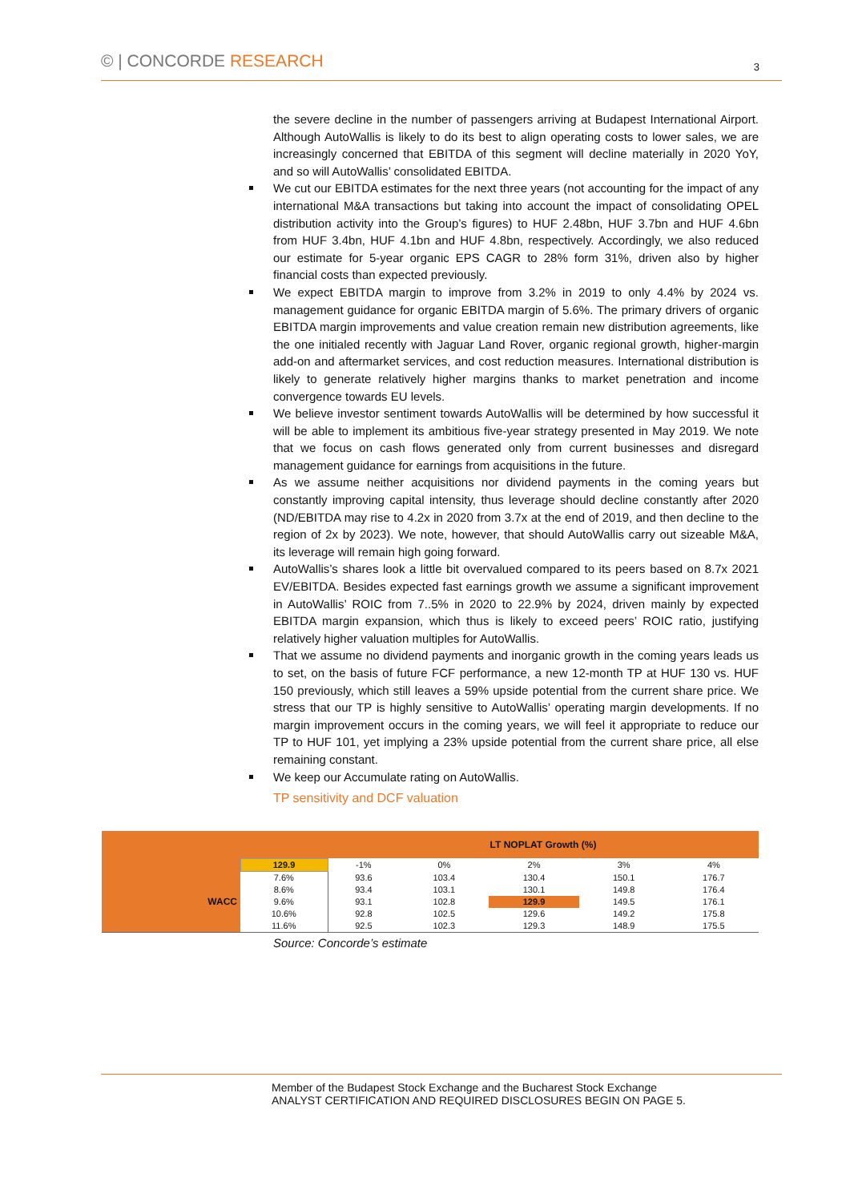© | CONCORDE RESEARCH
3
the severe decline in the number of passengers arriving at Budapest International Airport. Although AutoWallis is likely to do its best to align operating costs to lower sales, we are increasingly concerned that EBITDA of this segment will decline materially in 2020 YoY, and so will AutoWallis’ consolidated EBITDA.
We cut our EBITDA estimates for the next three years (not accounting for the impact of any international M&A transactions but taking into account the impact of consolidating OPEL distribution activity into the Group’s figures) to HUF 2.48bn, HUF 3.7bn and HUF 4.6bn from HUF 3.4bn, HUF 4.1bn and HUF 4.8bn, respectively. Accordingly, we also reduced our estimate for 5-year organic EPS CAGR to 28% form 31%, driven also by higher financial costs than expected previously.
We expect EBITDA margin to improve from 3.2% in 2019 to only 4.4% by 2024 vs. management guidance for organic EBITDA margin of 5.6%. The primary drivers of organic EBITDA margin improvements and value creation remain new distribution agreements, like the one initialed recently with Jaguar Land Rover, organic regional growth, higher-margin add-on and aftermarket services, and cost reduction measures. International distribution is likely to generate relatively higher margins thanks to market penetration and income convergence towards EU levels.
We believe investor sentiment towards AutoWallis will be determined by how successful it will be able to implement its ambitious five-year strategy presented in May 2019. We note that we focus on cash flows generated only from current businesses and disregard management guidance for earnings from acquisitions in the future.
As we assume neither acquisitions nor dividend payments in the coming years but constantly improving capital intensity, thus leverage should decline constantly after 2020 (ND/EBITDA may rise to 4.2x in 2020 from 3.7x at the end of 2019, and then decline to the region of 2x by 2023). We note, however, that should AutoWallis carry out sizeable M&A, its leverage will remain high going forward.
AutoWallis’s shares look a little bit overvalued compared to its peers based on 8.7x 2021 EV/EBITDA. Besides expected fast earnings growth we assume a significant improvement in AutoWallis’ ROIC from 7..5% in 2020 to 22.9% by 2024, driven mainly by expected EBITDA margin expansion, which thus is likely to exceed peers’ ROIC ratio, justifying relatively higher valuation multiples for AutoWallis.
That we assume no dividend payments and inorganic growth in the coming years leads us to set, on the basis of future FCF performance, a new 12-month TP at HUF 130 vs. HUF 150 previously, which still leaves a 59% upside potential from the current share price. We stress that our TP is highly sensitive to AutoWallis’ operating margin developments. If no margin improvement occurs in the coming years, we will feel it appropriate to reduce our TP to HUF 101, yet implying a 23% upside potential from the current share price, all else remaining constant.
We keep our Accumulate rating on AutoWallis.
TP sensitivity and DCF valuation
| | | LT NOPLAT Growth (%) | | | | |
| | 129.9 | -1% | 0% | 2% | 3% | 4% |
| WACC | 7.6% | 93.6 | 103.4 | 130.4 | 150.1 | 176.7 |
| | 8.6% | 93.4 | 103.1 | 130.1 | 149.8 | 176.4 |
| | 9.6% | 93.1 | 102.8 | 129.9 | 149.5 | 176.1 |
| | 10.6% | 92.8 | 102.5 | 129.6 | 149.2 | 175.8 |
| | 11.6% | 92.5 | 102.3 | 129.3 | 148.9 | 175.5 |
Source: Concorde’s estimate
Member of the Budapest Stock Exchange and the Bucharest Stock Exchange
ANALYST CERTIFICATION AND REQUIRED DISCLOSURES BEGIN ON PAGE 5.